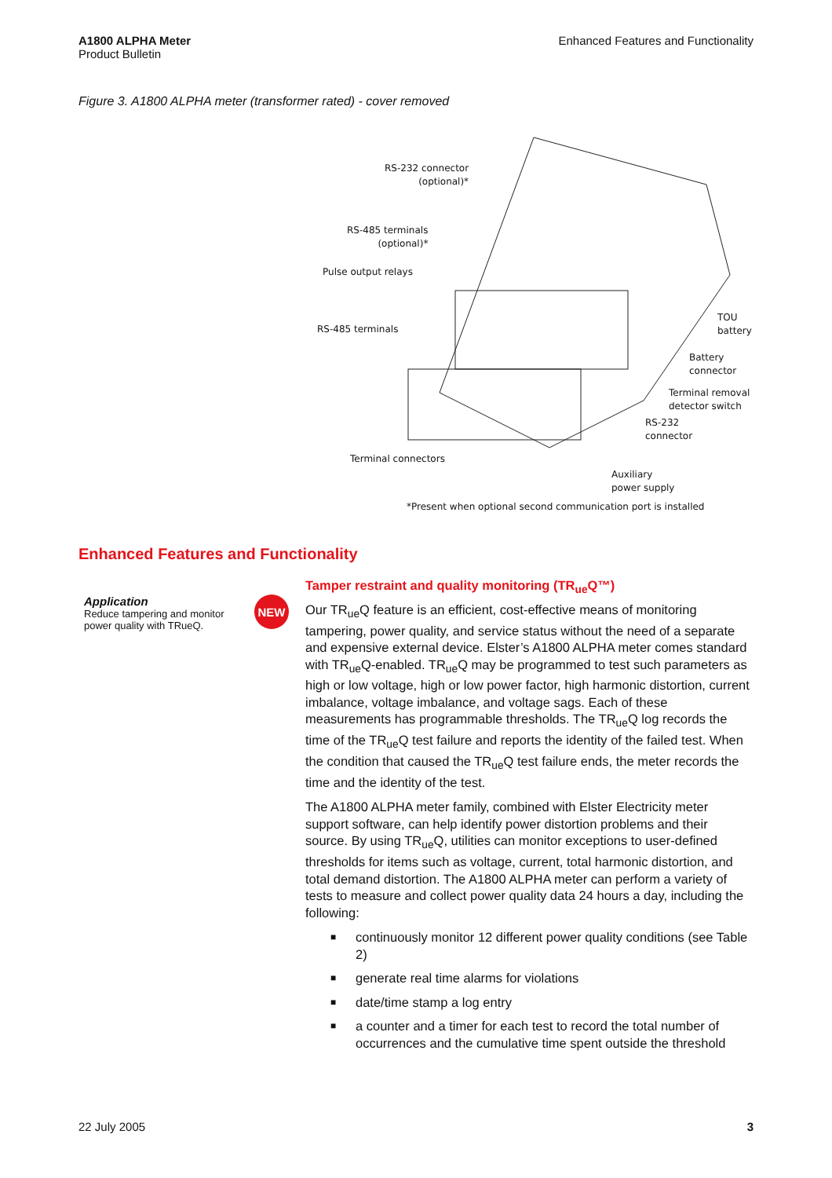A1800 ALPHA Meter
Product Bulletin
Enhanced Features and Functionality
Figure 3. A1800 ALPHA meter (transformer rated) - cover removed
RS-232 connector
(optional)*
RS-485 terminals
(optional)*
Pulse output relays
RS-485 terminals
TOU
battery
Battery
connector
Terminal removal
detector switch
RS-232
connector
Terminal connectors
Auxiliary
power supply
*Present when optional second communication port is installed
Enhanced Features and Functionality
Application
Reduce tampering and monitor power quality with TRueQ.
NEW
Tamper restraint and quality monitoring (TR<sub>ue</sub>Q™)
Our TR<sub>ue</sub>Q feature is an efficient, cost-effective means of monitoring tampering, power quality, and service status without the need of a separate and expensive external device. Elster’s A1800 ALPHA meter comes standard with TR<sub>ue</sub>Q-enabled. TR<sub>ue</sub>Q may be programmed to test such parameters as high or low voltage, high or low power factor, high harmonic distortion, current imbalance, voltage imbalance, and voltage sags. Each of these measurements has programmable thresholds. The TR<sub>ue</sub>Q log records the time of the TR<sub>ue</sub>Q test failure and reports the identity of the failed test. When the condition that caused the TR<sub>ue</sub>Q test failure ends, the meter records the time and the identity of the test.
The A1800 ALPHA meter family, combined with Elster Electricity meter support software, can help identify power distortion problems and their source. By using TR<sub>ue</sub>Q, utilities can monitor exceptions to user-defined thresholds for items such as voltage, current, total harmonic distortion, and total demand distortion. The A1800 ALPHA meter can perform a variety of tests to measure and collect power quality data 24 hours a day, including the following:
■ continuously monitor 12 different power quality conditions (see Table 2)
■ generate real time alarms for violations
■ date/time stamp a log entry
■ a counter and a timer for each test to record the total number of occurrences and the cumulative time spent outside the threshold
22 July 2005 3